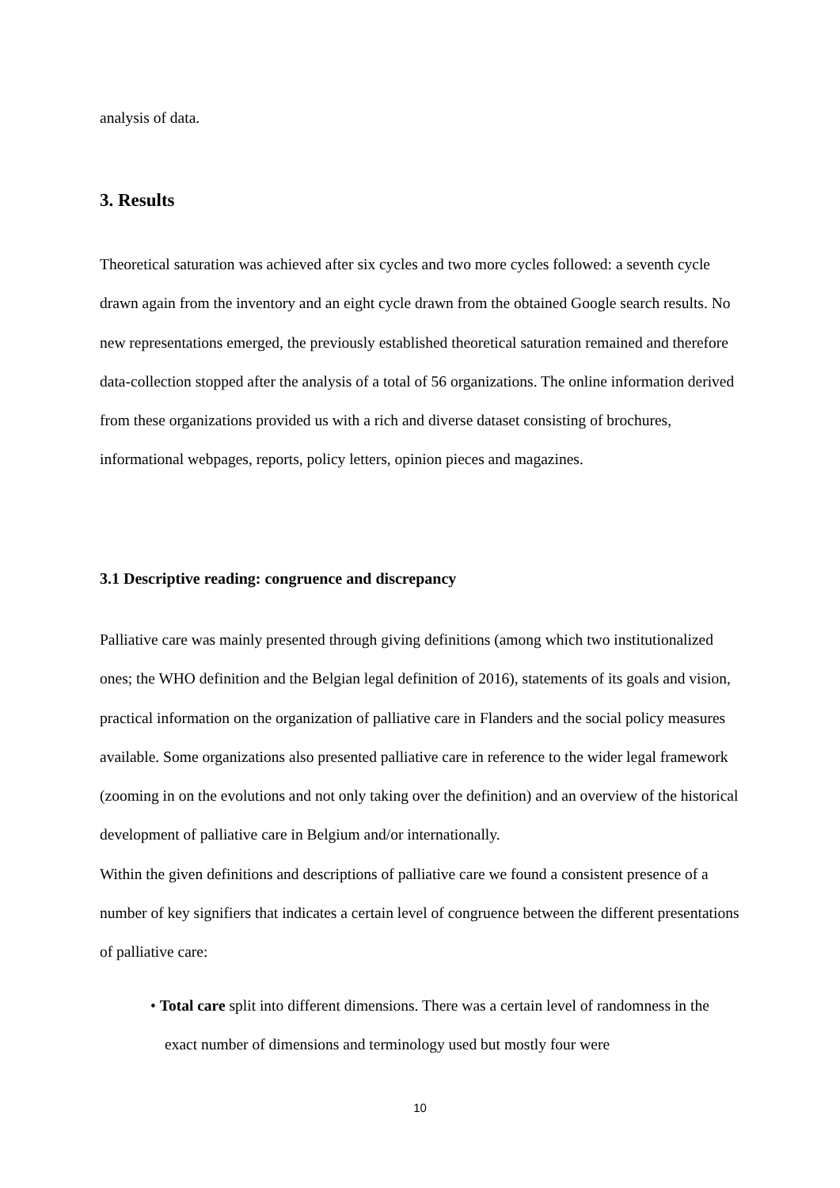analysis of data.
3. Results
Theoretical saturation was achieved after six cycles and two more cycles followed: a seventh cycle drawn again from the inventory and an eight cycle drawn from the obtained Google search results. No new representations emerged, the previously established theoretical saturation remained and therefore data-collection stopped after the analysis of a total of 56 organizations. The online information derived from these organizations provided us with a rich and diverse dataset consisting of brochures, informational webpages, reports, policy letters, opinion pieces and magazines.
3.1 Descriptive reading: congruence and discrepancy
Palliative care was mainly presented through giving definitions (among which two institutionalized ones; the WHO definition and the Belgian legal definition of 2016), statements of its goals and vision, practical information on the organization of palliative care in Flanders and the social policy measures available. Some organizations also presented palliative care in reference to the wider legal framework (zooming in on the evolutions and not only taking over the definition) and an overview of the historical development of palliative care in Belgium and/or internationally.
Within the given definitions and descriptions of palliative care we found a consistent presence of a number of key signifiers that indicates a certain level of congruence between the different presentations of palliative care:
• Total care split into different dimensions. There was a certain level of randomness in the exact number of dimensions and terminology used but mostly four were
10